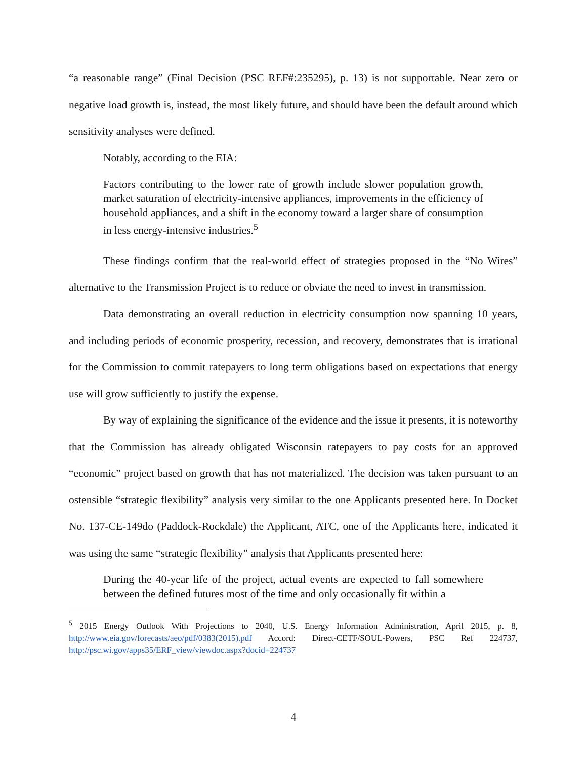“a reasonable range” (Final Decision (PSC REF#:235295), p. 13) is not supportable. Near zero or negative load growth is, instead, the most likely future, and should have been the default around which sensitivity analyses were defined.
Notably, according to the EIA:
Factors contributing to the lower rate of growth include slower population growth, market saturation of electricity-intensive appliances, improvements in the efficiency of household appliances, and a shift in the economy toward a larger share of consumption in less energy-intensive industries.<sup>5</sup>
These findings confirm that the real-world effect of strategies proposed in the “No Wires” alternative to the Transmission Project is to reduce or obviate the need to invest in transmission.
Data demonstrating an overall reduction in electricity consumption now spanning 10 years, and including periods of economic prosperity, recession, and recovery, demonstrates that is irrational for the Commission to commit ratepayers to long term obligations based on expectations that energy use will grow sufficiently to justify the expense.
By way of explaining the significance of the evidence and the issue it presents, it is noteworthy that the Commission has already obligated Wisconsin ratepayers to pay costs for an approved “economic” project based on growth that has not materialized. The decision was taken pursuant to an ostensible “strategic flexibility” analysis very similar to the one Applicants presented here. In Docket No. 137-CE-149do (Paddock-Rockdale) the Applicant, ATC, one of the Applicants here, indicated it was using the same “strategic flexibility” analysis that Applicants presented here:
During the 40-year life of the project, actual events are expected to fall somewhere between the defined futures most of the time and only occasionally fit within a
<sup>5</sup> 2015 Energy Outlook With Projections to 2040, U.S. Energy Information Administration, April 2015, p. 8, http://www.eia.gov/forecasts/aeo/pdf/0383(2015).pdf Accord: Direct-CETF/SOUL-Powers, PSC Ref 224737, http://psc.wi.gov/apps35/ERF_view/viewdoc.aspx?docid=224737
4